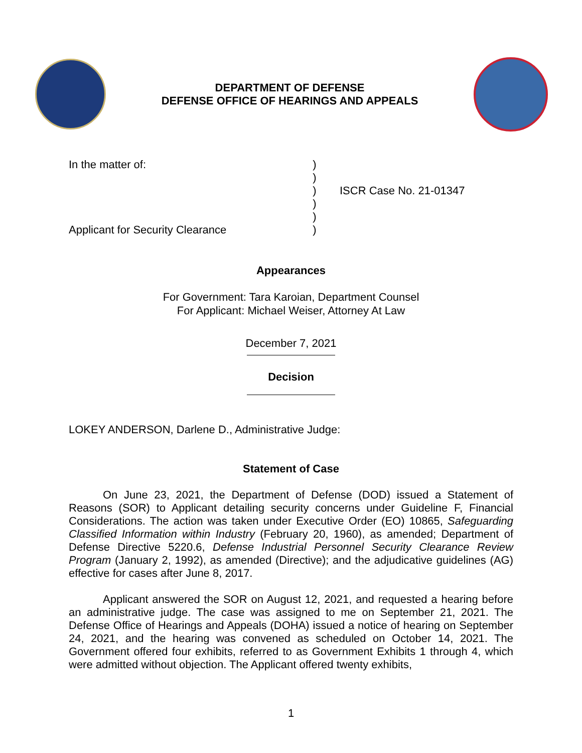DEPARTMENT OF DEFENSE
DEFENSE OFFICE OF HEARINGS AND APPEALS
In the matter of:
Applicant for Security Clearance
)
)
)
)
)
)
ISCR Case No. 21-01347
Appearances
For Government: Tara Karoian, Department Counsel
For Applicant: Michael Weiser, Attorney At Law
December 7, 2021
Decision
LOKEY ANDERSON, Darlene D., Administrative Judge:
Statement of Case
On June 23, 2021, the Department of Defense (DOD) issued a Statement of Reasons (SOR) to Applicant detailing security concerns under Guideline F, Financial Considerations. The action was taken under Executive Order (EO) 10865, Safeguarding Classified Information within Industry (February 20, 1960), as amended; Department of Defense Directive 5220.6, Defense Industrial Personnel Security Clearance Review Program (January 2, 1992), as amended (Directive); and the adjudicative guidelines (AG) effective for cases after June 8, 2017.
Applicant answered the SOR on August 12, 2021, and requested a hearing before an administrative judge. The case was assigned to me on September 21, 2021. The Defense Office of Hearings and Appeals (DOHA) issued a notice of hearing on September 24, 2021, and the hearing was convened as scheduled on October 14, 2021. The Government offered four exhibits, referred to as Government Exhibits 1 through 4, which were admitted without objection. The Applicant offered twenty exhibits,
1